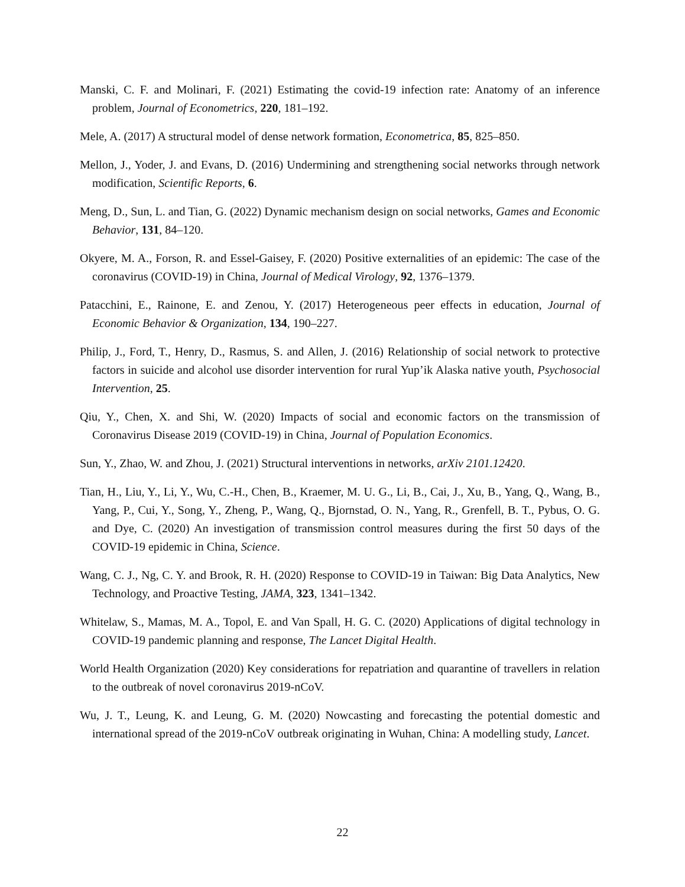Manski, C. F. and Molinari, F. (2021) Estimating the covid-19 infection rate: Anatomy of an inference problem, Journal of Econometrics, 220, 181–192.
Mele, A. (2017) A structural model of dense network formation, Econometrica, 85, 825–850.
Mellon, J., Yoder, J. and Evans, D. (2016) Undermining and strengthening social networks through network modification, Scientific Reports, 6.
Meng, D., Sun, L. and Tian, G. (2022) Dynamic mechanism design on social networks, Games and Economic Behavior, 131, 84–120.
Okyere, M. A., Forson, R. and Essel-Gaisey, F. (2020) Positive externalities of an epidemic: The case of the coronavirus (COVID-19) in China, Journal of Medical Virology, 92, 1376–1379.
Patacchini, E., Rainone, E. and Zenou, Y. (2017) Heterogeneous peer effects in education, Journal of Economic Behavior & Organization, 134, 190–227.
Philip, J., Ford, T., Henry, D., Rasmus, S. and Allen, J. (2016) Relationship of social network to protective factors in suicide and alcohol use disorder intervention for rural Yup’ik Alaska native youth, Psychosocial Intervention, 25.
Qiu, Y., Chen, X. and Shi, W. (2020) Impacts of social and economic factors on the transmission of Coronavirus Disease 2019 (COVID-19) in China, Journal of Population Economics.
Sun, Y., Zhao, W. and Zhou, J. (2021) Structural interventions in networks, arXiv 2101.12420.
Tian, H., Liu, Y., Li, Y., Wu, C.-H., Chen, B., Kraemer, M. U. G., Li, B., Cai, J., Xu, B., Yang, Q., Wang, B., Yang, P., Cui, Y., Song, Y., Zheng, P., Wang, Q., Bjornstad, O. N., Yang, R., Grenfell, B. T., Pybus, O. G. and Dye, C. (2020) An investigation of transmission control measures during the first 50 days of the COVID-19 epidemic in China, Science.
Wang, C. J., Ng, C. Y. and Brook, R. H. (2020) Response to COVID-19 in Taiwan: Big Data Analytics, New Technology, and Proactive Testing, JAMA, 323, 1341–1342.
Whitelaw, S., Mamas, M. A., Topol, E. and Van Spall, H. G. C. (2020) Applications of digital technology in COVID-19 pandemic planning and response, The Lancet Digital Health.
World Health Organization (2020) Key considerations for repatriation and quarantine of travellers in relation to the outbreak of novel coronavirus 2019-nCoV.
Wu, J. T., Leung, K. and Leung, G. M. (2020) Nowcasting and forecasting the potential domestic and international spread of the 2019-nCoV outbreak originating in Wuhan, China: A modelling study, Lancet.
22